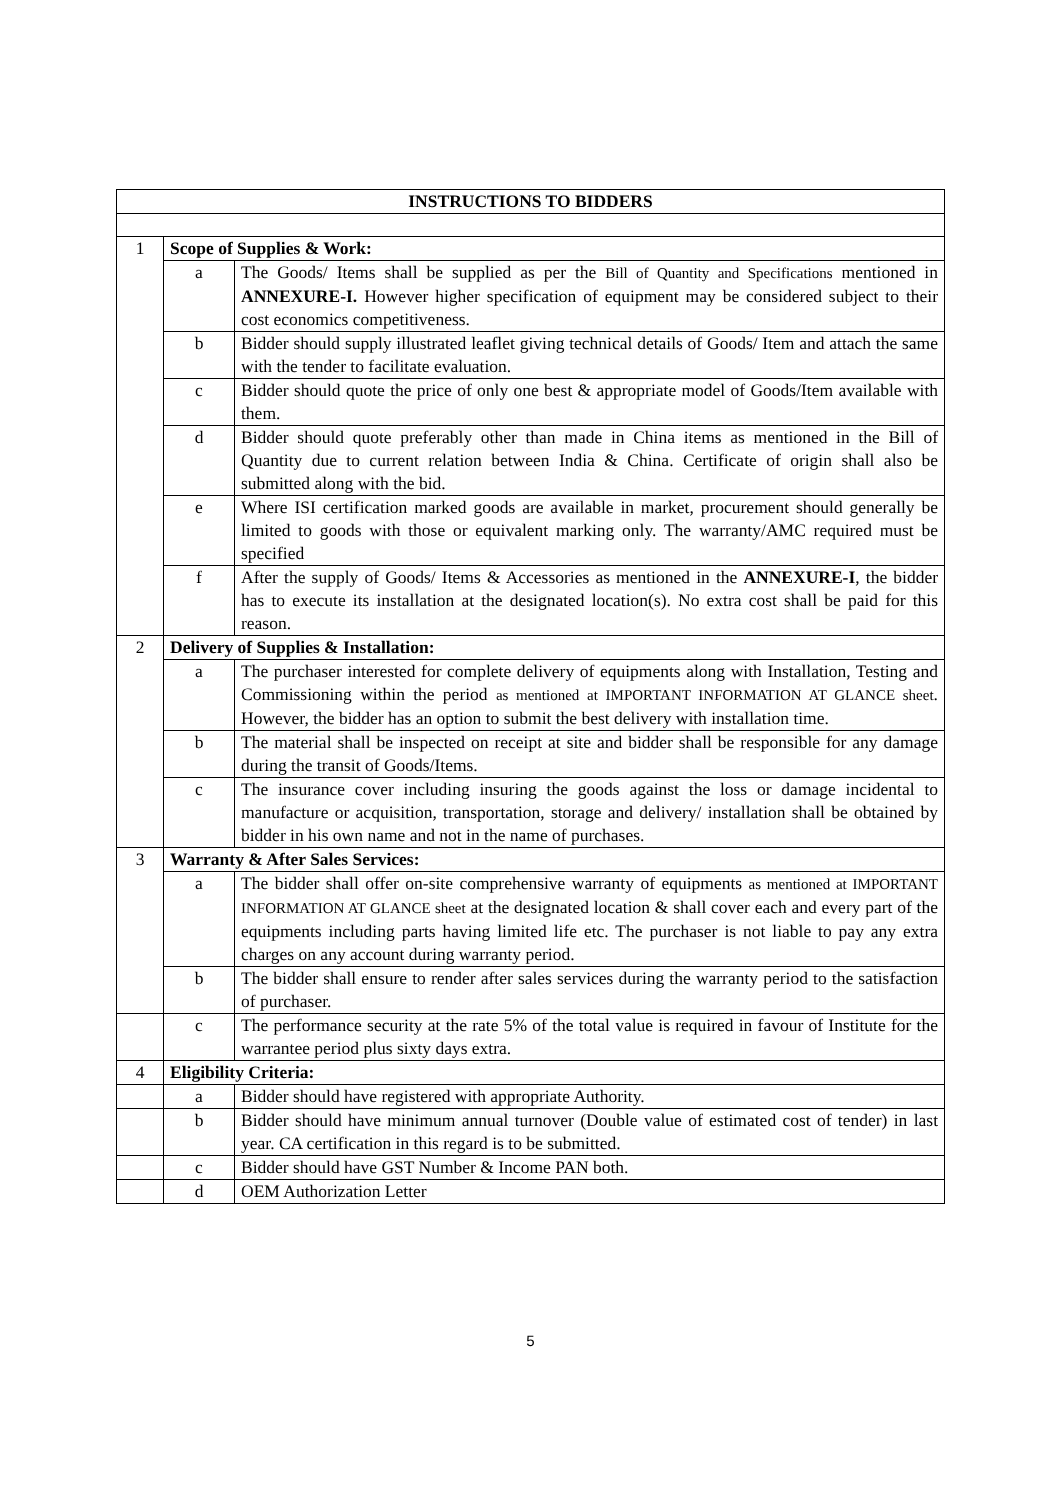| INSTRUCTIONS TO BIDDERS | | |
| --- | --- | --- |
| 1 | Scope of Supplies & Work: | |
| | a | The Goods/ Items shall be supplied as per the Bill of Quantity and Specifications mentioned in ANNEXURE-I. However higher specification of equipment may be considered subject to their cost economics competitiveness. |
| | b | Bidder should supply illustrated leaflet giving technical details of Goods/ Item and attach the same with the tender to facilitate evaluation. |
| | c | Bidder should quote the price of only one best & appropriate model of Goods/Item available with them. |
| | d | Bidder should quote preferably other than made in China items as mentioned in the Bill of Quantity due to current relation between India & China. Certificate of origin shall also be submitted along with the bid. |
| | e | Where ISI certification marked goods are available in market, procurement should generally be limited to goods with those or equivalent marking only. The warranty/AMC required must be specified |
| | f | After the supply of Goods/ Items & Accessories as mentioned in the ANNEXURE-I , the bidder has to execute its installation at the designated location(s). No extra cost shall be paid for this reason. |
| 2 | Delivery of Supplies & Installation: | |
| | a | The purchaser interested for complete delivery of equipments along with Installation, Testing and Commissioning within the period as mentioned at IMPORTANT INFORMATION AT GLANCE sheet . However, the bidder has an option to submit the best delivery with installation time. |
| | b | The material shall be inspected on receipt at site and bidder shall be responsible for any damage during the transit of Goods/Items. |
| | c | The insurance cover including insuring the goods against the loss or damage incidental to manufacture or acquisition, transportation, storage and delivery/ installation shall be obtained by bidder in his own name and not in the name of purchases. |
| 3 | Warranty & After Sales Services: | |
| | a | The bidder shall offer on-site comprehensive warranty of equipments as mentioned at IMPORTANT INFORMATION AT GLANCE sheet at the designated location & shall cover each and every part of the equipments including parts having limited life etc. The purchaser is not liable to pay any extra charges on any account during warranty period. |
| | b | The bidder shall ensure to render after sales services during the warranty period to the satisfaction of purchaser. |
| | c | The performance security at the rate 5% of the total value is required in favour of Institute for the warrantee period plus sixty days extra. |
| 4 | Eligibility Criteria: | |
| | a | Bidder should have registered with appropriate Authority. |
| | b | Bidder should have minimum annual turnover (Double value of estimated cost of tender) in last year. CA certification in this regard is to be submitted. |
| | c | Bidder should have GST Number & Income PAN both. |
| | d | OEM Authorization Letter |
5